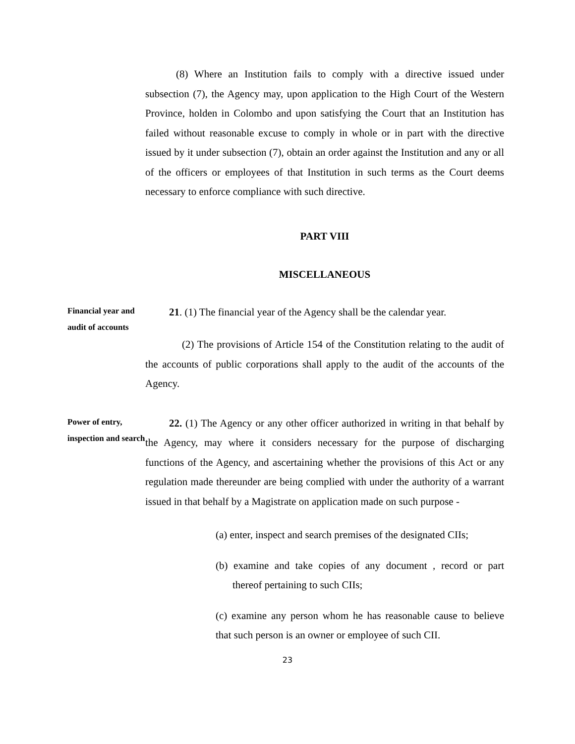(8) Where an Institution fails to comply with a directive issued under subsection (7), the Agency may, upon application to the High Court of the Western Province, holden in Colombo and upon satisfying the Court that an Institution has failed without reasonable excuse to comply in whole or in part with the directive issued by it under subsection (7), obtain an order against the Institution and any or all of the officers or employees of that Institution in such terms as the Court deems necessary to enforce compliance with such directive.
PART VIII
MISCELLANEOUS
Financial year and audit of accounts
21. (1) The financial year of the Agency shall be the calendar year.
(2) The provisions of Article 154 of the Constitution relating to the audit of the accounts of public corporations shall apply to the audit of the accounts of the Agency.
Power of entry, inspection and search
22. (1) The Agency or any other officer authorized in writing in that behalf by the Agency, may where it considers necessary for the purpose of discharging functions of the Agency, and ascertaining whether the provisions of this Act or any regulation made thereunder are being complied with under the authority of a warrant issued in that behalf by a Magistrate on application made on such purpose -
(a) enter, inspect and search premises of the designated CIIs;
(b) examine and take copies of any document , record or part thereof pertaining to such CIIs;
(c) examine any person whom he has reasonable cause to believe that such person is an owner or employee of such CII.
23